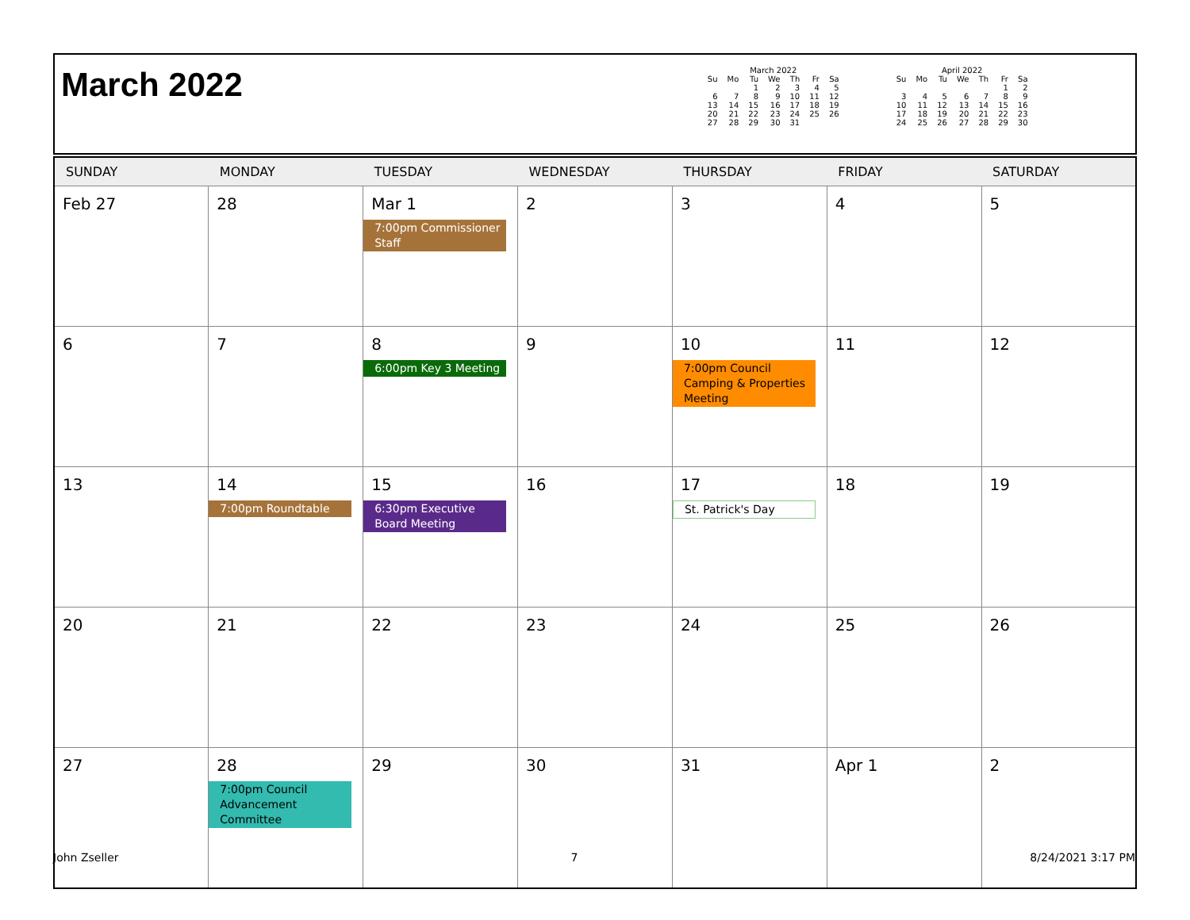March 2022
March 2022
| Su | Mo | Tu | We | Th | Fr | Sa |
| --- | --- | --- | --- | --- | --- | --- |
| | | 1 | 2 | 3 | 4 | 5 |
| 6 | 7 | 8 | 9 | 10 | 11 | 12 |
| 13 | 14 | 15 | 16 | 17 | 18 | 19 |
| 20 | 21 | 22 | 23 | 24 | 25 | 26 |
| 27 | 28 | 29 | 30 | 31 | | |
April 2022
| Su | Mo | Tu | We | Th | Fr | Sa |
| --- | --- | --- | --- | --- | --- | --- |
| | | | | | 1 | 2 |
| 3 | 4 | 5 | 6 | 7 | 8 | 9 |
| 10 | 11 | 12 | 13 | 14 | 15 | 16 |
| 17 | 18 | 19 | 20 | 21 | 22 | 23 |
| 24 | 25 | 26 | 27 | 28 | 29 | 30 |
| SUNDAY | MONDAY | TUESDAY | WEDNESDAY | THURSDAY | FRIDAY | SATURDAY |
| --- | --- | --- | --- | --- | --- | --- |
| Feb 27 | 28 | Mar 1 7:00pm Commissioner Staff | 2 | 3 | 4 | 5 |
| 6 | 7 | 8 6:00pm Key 3 Meeting | 9 | 10 7:00pm Council Camping & Properties Meeting | 11 | 12 |
| 13 | 14 7:00pm Roundtable | 15 6:30pm Executive Board Meeting | 16 | 17 St. Patrick's Day | 18 | 19 |
| 20 | 21 | 22 | 23 | 24 | 25 | 26 |
| 27 | 28 7:00pm Council Advancement Committee | 29 | 30 | 31 | Apr 1 | 2 |
John Zseller 7 8/24/2021 3:17 PM